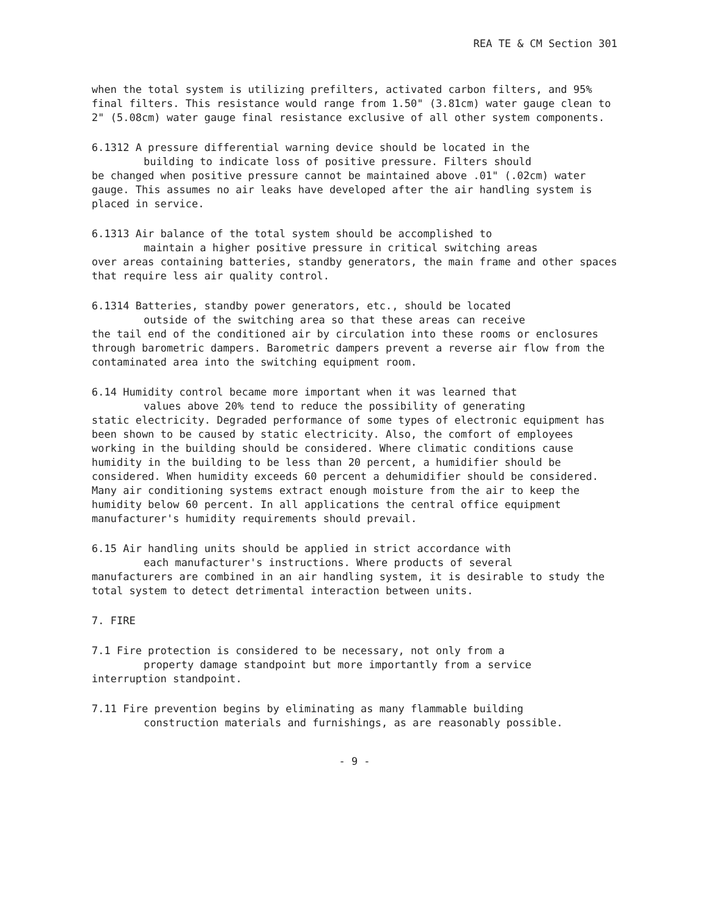REA TE & CM Section 301
when the total system is utilizing prefilters, activated carbon filters, and 95% final filters. This resistance would range from 1.50" (3.81cm) water gauge clean to 2" (5.08cm) water gauge final resistance exclusive of all other system components.
6.1312 A pressure differential warning device should be located in the
building to indicate loss of positive pressure. Filters should
be changed when positive pressure cannot be maintained above .01" (.02cm) water gauge. This assumes no air leaks have developed after the air handling system is placed in service.
6.1313 Air balance of the total system should be accomplished to
maintain a higher positive pressure in critical switching areas
over areas containing batteries, standby generators, the main frame and other spaces that require less air quality control.
6.1314 Batteries, standby power generators, etc., should be located
outside of the switching area so that these areas can receive
the tail end of the conditioned air by circulation into these rooms or enclosures through barometric dampers. Barometric dampers prevent a reverse air flow from the contaminated area into the switching equipment room.
6.14 Humidity control became more important when it was learned that
values above 20% tend to reduce the possibility of generating
static electricity. Degraded performance of some types of electronic equipment has been shown to be caused by static electricity. Also, the comfort of employees working in the building should be considered. Where climatic conditions cause humidity in the building to be less than 20 percent, a humidifier should be considered. When humidity exceeds 60 percent a dehumidifier should be considered. Many air conditioning systems extract enough moisture from the air to keep the humidity below 60 percent. In all applications the central office equipment manufacturer's humidity requirements should prevail.
6.15 Air handling units should be applied in strict accordance with
each manufacturer's instructions. Where products of several
manufacturers are combined in an air handling system, it is desirable to study the total system to detect detrimental interaction between units.
7. FIRE
7.1 Fire protection is considered to be necessary, not only from a
property damage standpoint but more importantly from a service
interruption standpoint.
7.11 Fire prevention begins by eliminating as many flammable building
construction materials and furnishings, as are reasonably possible.
- 9 -